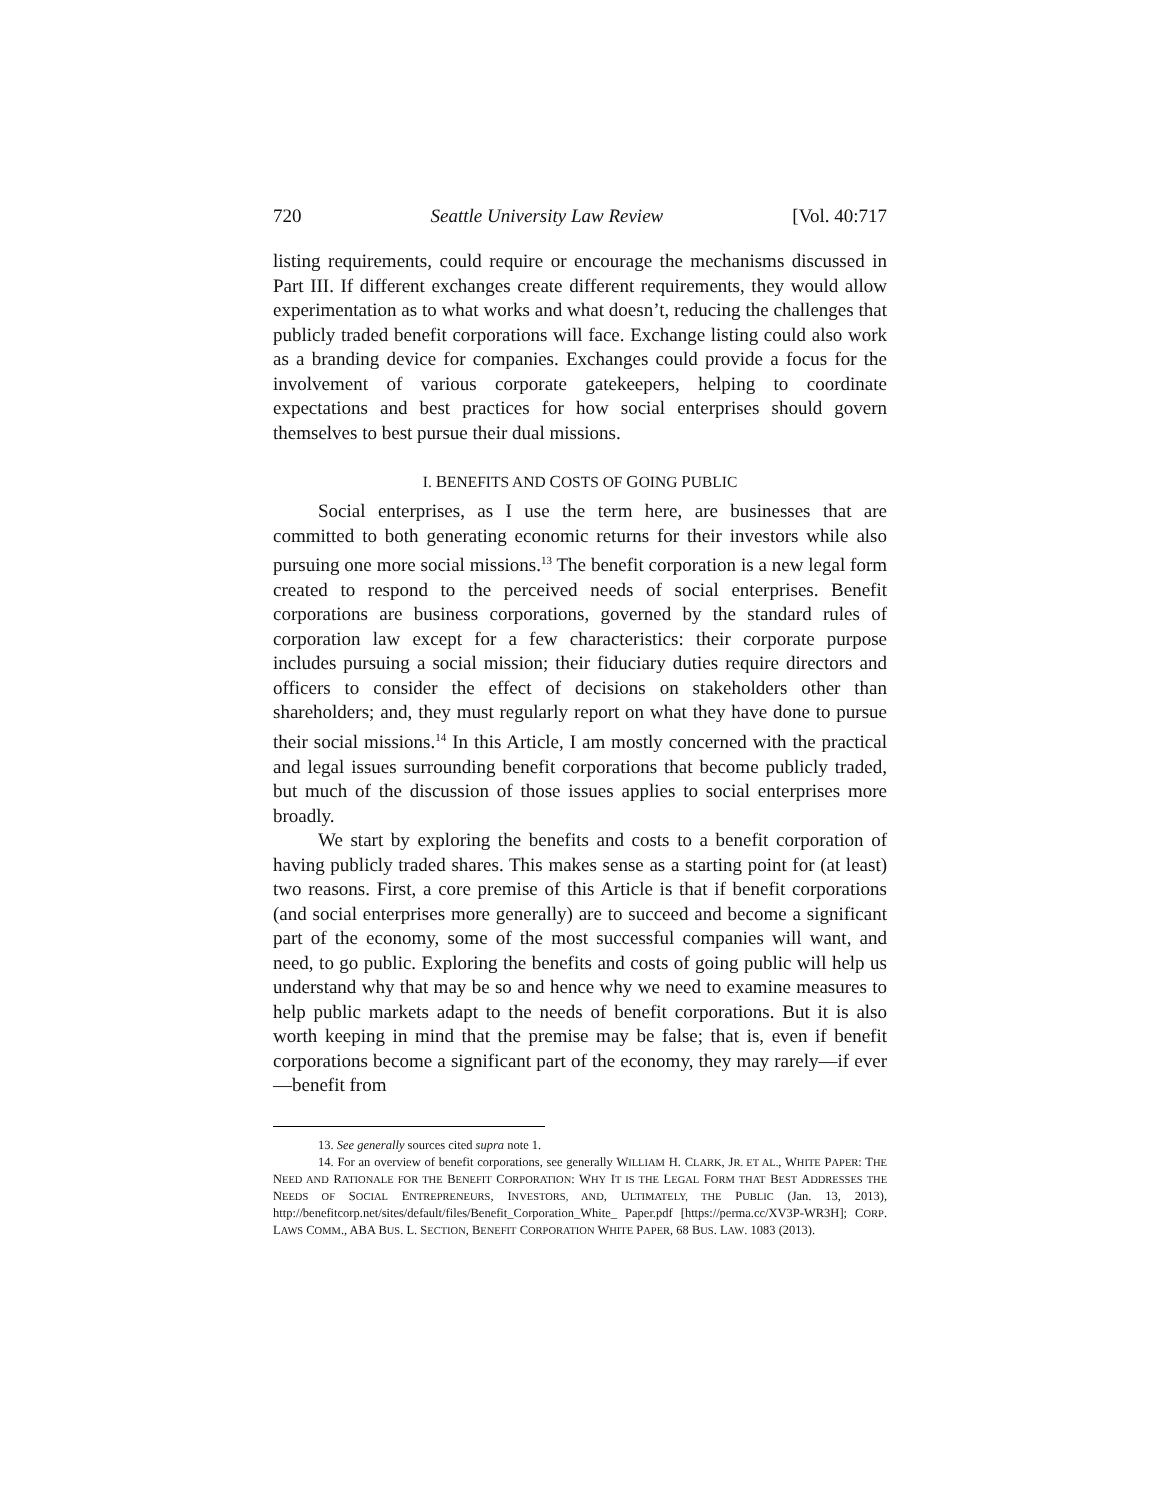720 Seattle University Law Review [Vol. 40:717
listing requirements, could require or encourage the mechanisms discussed in Part III. If different exchanges create different requirements, they would allow experimentation as to what works and what doesn’t, reducing the challenges that publicly traded benefit corporations will face. Exchange listing could also work as a branding device for companies. Exchanges could provide a focus for the involvement of various corporate gatekeepers, helping to coordinate expectations and best practices for how social enterprises should govern themselves to best pursue their dual missions.
I. BENEFITS AND COSTS OF GOING PUBLIC
Social enterprises, as I use the term here, are businesses that are committed to both generating economic returns for their investors while also pursuing one more social missions.<sup>13</sup> The benefit corporation is a new legal form created to respond to the perceived needs of social enterprises. Benefit corporations are business corporations, governed by the standard rules of corporation law except for a few characteristics: their corporate purpose includes pursuing a social mission; their fiduciary duties require directors and officers to consider the effect of decisions on stakeholders other than shareholders; and, they must regularly report on what they have done to pursue their social missions.<sup>14</sup> In this Article, I am mostly concerned with the practical and legal issues surrounding benefit corporations that become publicly traded, but much of the discussion of those issues applies to social enterprises more broadly.
We start by exploring the benefits and costs to a benefit corporation of having publicly traded shares. This makes sense as a starting point for (at least) two reasons. First, a core premise of this Article is that if benefit corporations (and social enterprises more generally) are to succeed and become a significant part of the economy, some of the most successful companies will want, and need, to go public. Exploring the benefits and costs of going public will help us understand why that may be so and hence why we need to examine measures to help public markets adapt to the needs of benefit corporations. But it is also worth keeping in mind that the premise may be false; that is, even if benefit corporations become a significant part of the economy, they may rarely—if ever—benefit from
13. See generally sources cited supra note 1.
14. For an overview of benefit corporations, see generally WILLIAM H. CLARK, JR. ET AL., WHITE PAPER: THE NEED AND RATIONALE FOR THE BENEFIT CORPORATION: WHY IT IS THE LEGAL FORM THAT BEST ADDRESSES THE NEEDS OF SOCIAL ENTREPRENEURS, INVESTORS, AND, ULTIMATELY, THE PUBLIC (Jan. 13, 2013), http://benefitcorp.net/sites/default/files/Benefit_Corporation_White_ Paper.pdf [https://perma.cc/XV3P-WR3H]; CORP. LAWS COMM., ABA BUS. L. SECTION, BENEFIT CORPORATION WHITE PAPER, 68 BUS. LAW. 1083 (2013).